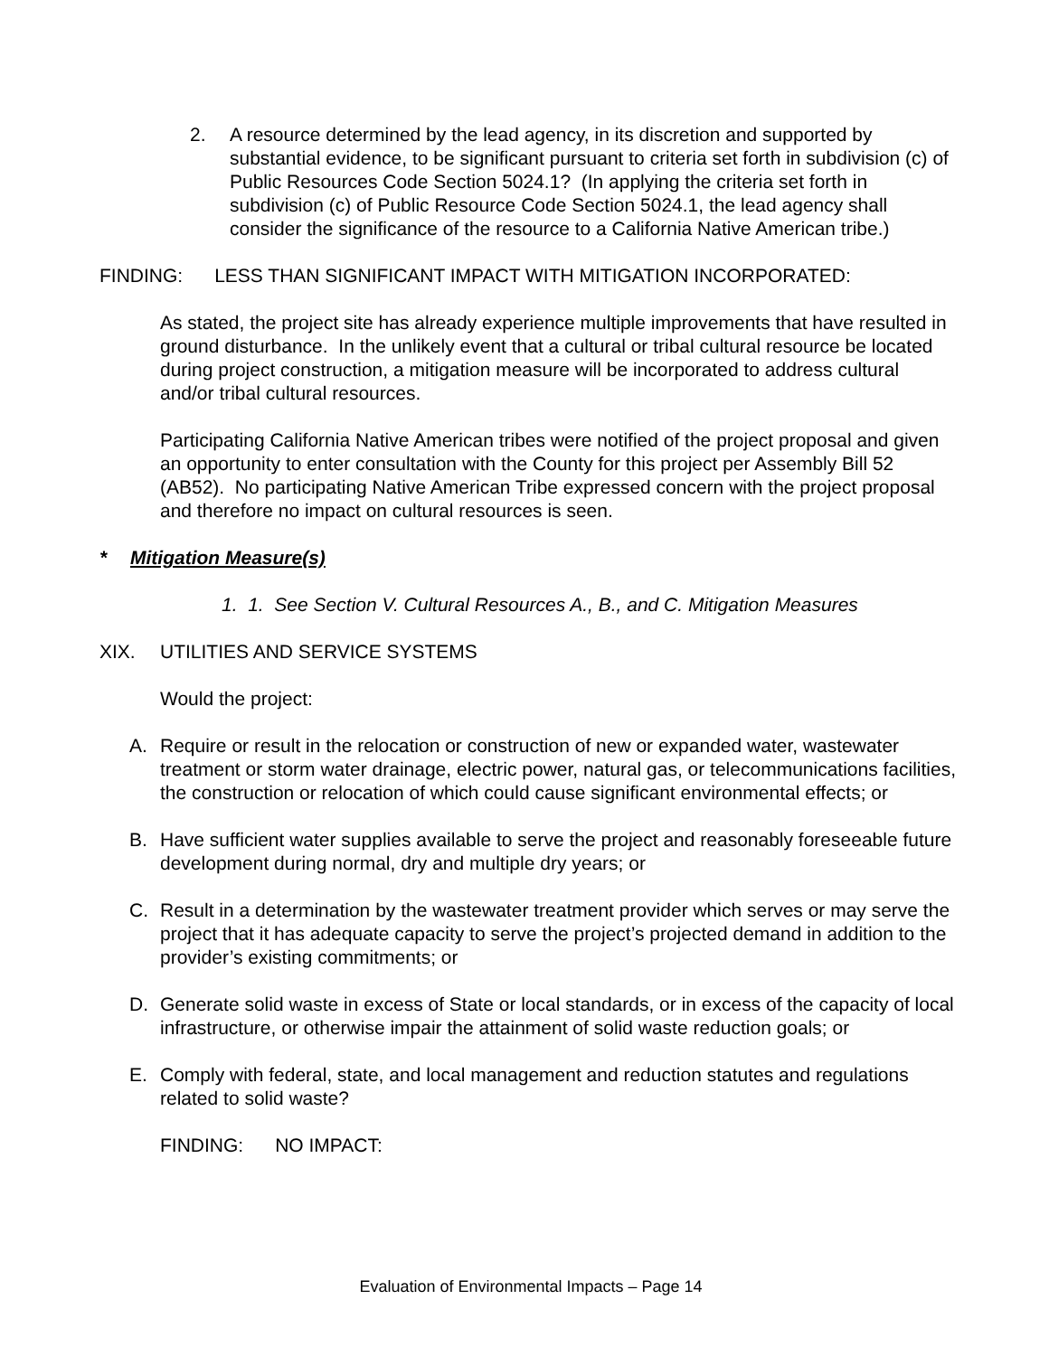2. A resource determined by the lead agency, in its discretion and supported by substantial evidence, to be significant pursuant to criteria set forth in subdivision (c) of Public Resources Code Section 5024.1? (In applying the criteria set forth in subdivision (c) of Public Resource Code Section 5024.1, the lead agency shall consider the significance of the resource to a California Native American tribe.)
FINDING: LESS THAN SIGNIFICANT IMPACT WITH MITIGATION INCORPORATED:
As stated, the project site has already experience multiple improvements that have resulted in ground disturbance. In the unlikely event that a cultural or tribal cultural resource be located during project construction, a mitigation measure will be incorporated to address cultural and/or tribal cultural resources.
Participating California Native American tribes were notified of the project proposal and given an opportunity to enter consultation with the County for this project per Assembly Bill 52 (AB52). No participating Native American Tribe expressed concern with the project proposal and therefore no impact on cultural resources is seen.
* Mitigation Measure(s)
1. 1. See Section V. Cultural Resources A., B., and C. Mitigation Measures
XIX. UTILITIES AND SERVICE SYSTEMS
Would the project:
A. Require or result in the relocation or construction of new or expanded water, wastewater treatment or storm water drainage, electric power, natural gas, or telecommunications facilities, the construction or relocation of which could cause significant environmental effects; or
B. Have sufficient water supplies available to serve the project and reasonably foreseeable future development during normal, dry and multiple dry years; or
C. Result in a determination by the wastewater treatment provider which serves or may serve the project that it has adequate capacity to serve the project’s projected demand in addition to the provider’s existing commitments; or
D. Generate solid waste in excess of State or local standards, or in excess of the capacity of local infrastructure, or otherwise impair the attainment of solid waste reduction goals; or
E. Comply with federal, state, and local management and reduction statutes and regulations related to solid waste?
FINDING: NO IMPACT:
Evaluation of Environmental Impacts – Page 14